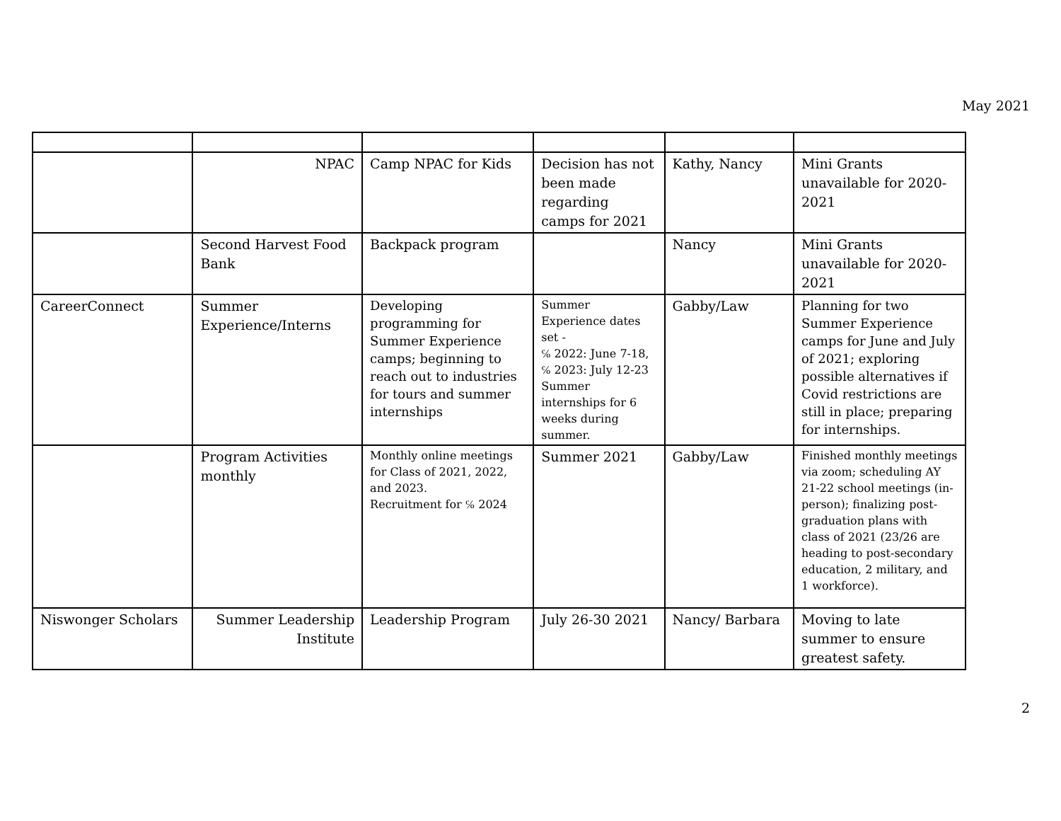May 2021
| | NPAC | Camp NPAC for Kids | Decision has not been made regarding camps for 2021 | Kathy, Nancy | Mini Grants unavailable for 2020-2021 |
| | Second Harvest Food Bank | Backpack program | | Nancy | Mini Grants unavailable for 2020-2021 |
| CareerConnect | Summer Experience/Interns | Developing programming for Summer Experience camps; beginning to reach out to industries for tours and summer internships | Summer Experience dates set - ℅ 2022: June 7-18, ℅ 2023: July 12-23 Summer internships for 6 weeks during summer. | Gabby/Law | Planning for two Summer Experience camps for June and July of 2021; exploring possible alternatives if Covid restrictions are still in place; preparing for internships. |
| | Program Activities monthly | Monthly online meetings for Class of 2021, 2022, and 2023. Recruitment for ℅ 2024 | Summer 2021 | Gabby/Law | Finished monthly meetings via zoom; scheduling AY 21-22 school meetings (in-person); finalizing post-graduation plans with class of 2021 (23/26 are heading to post-secondary education, 2 military, and 1 workforce). |
| Niswonger Scholars | Summer Leadership Institute | Leadership Program | July 26-30 2021 | Nancy/ Barbara | Moving to late summer to ensure greatest safety. |
2